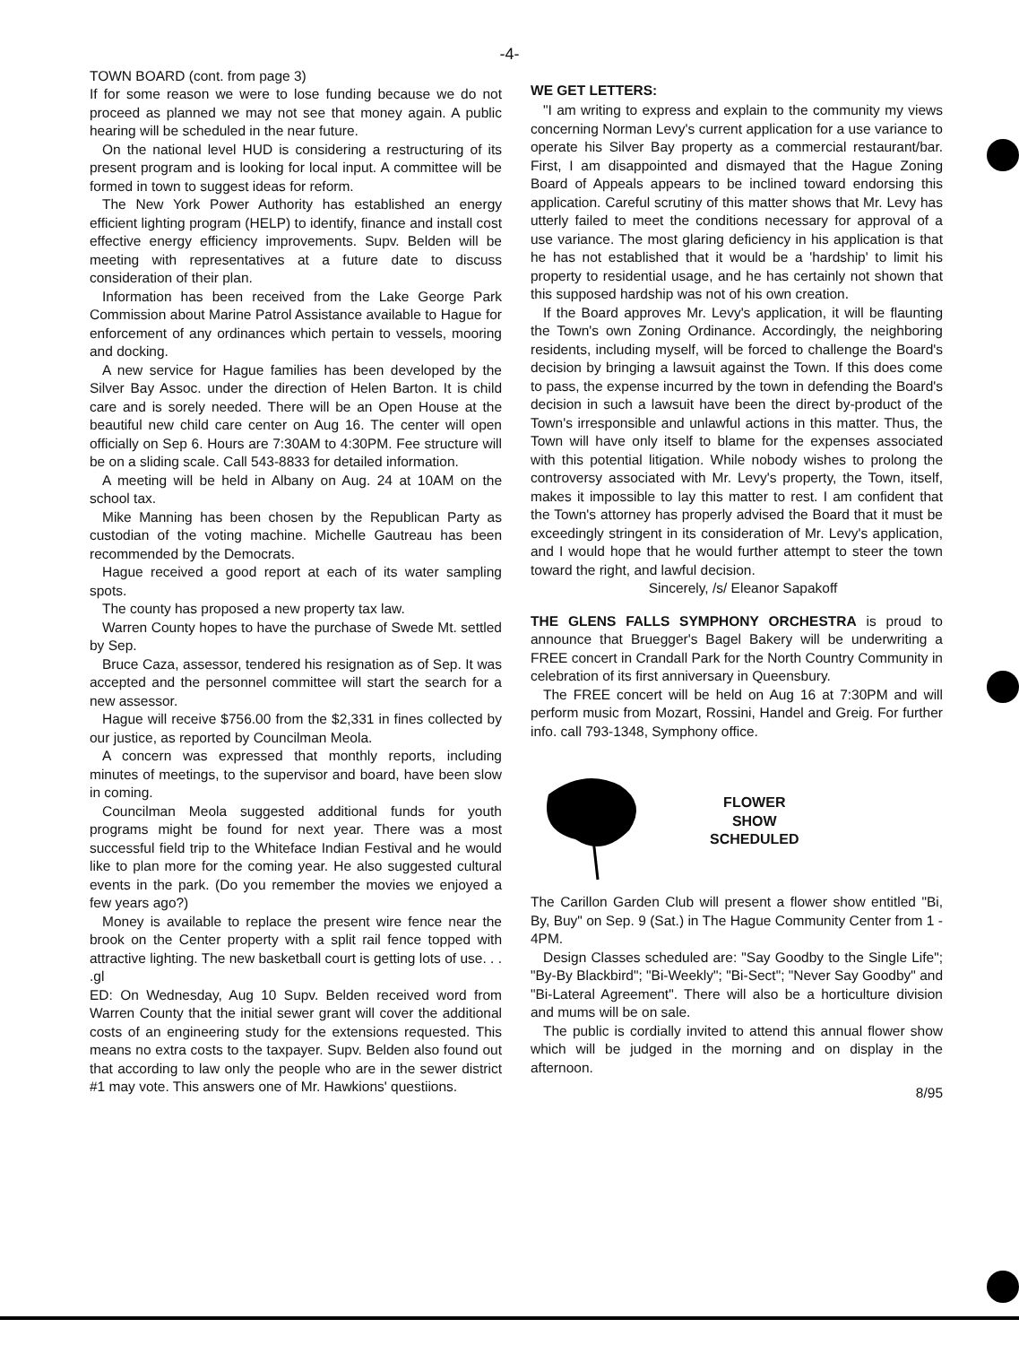-4-
TOWN BOARD (cont. from page 3)
If for some reason we were to lose funding because we do not proceed as planned we may not see that money again. A public hearing will be scheduled in the near future.
On the national level HUD is considering a restructuring of its present program and is looking for local input. A committee will be formed in town to suggest ideas for reform.
The New York Power Authority has established an energy efficient lighting program (HELP) to identify, finance and install cost effective energy efficiency improvements. Supv. Belden will be meeting with representatives at a future date to discuss consideration of their plan.
Information has been received from the Lake George Park Commission about Marine Patrol Assistance available to Hague for enforcement of any ordinances which pertain to vessels, mooring and docking.
A new service for Hague families has been developed by the Silver Bay Assoc. under the direction of Helen Barton. It is child care and is sorely needed. There will be an Open House at the beautiful new child care center on Aug 16. The center will open officially on Sep 6. Hours are 7:30AM to 4:30PM. Fee structure will be on a sliding scale. Call 543-8833 for detailed information.
A meeting will be held in Albany on Aug. 24 at 10AM on the school tax.
Mike Manning has been chosen by the Republican Party as custodian of the voting machine. Michelle Gautreau has been recommended by the Democrats.
Hague received a good report at each of its water sampling spots.
The county has proposed a new property tax law.
Warren County hopes to have the purchase of Swede Mt. settled by Sep.
Bruce Caza, assessor, tendered his resignation as of Sep. It was accepted and the personnel committee will start the search for a new assessor.
Hague will receive $756.00 from the $2,331 in fines collected by our justice, as reported by Councilman Meola.
A concern was expressed that monthly reports, including minutes of meetings, to the supervisor and board, have been slow in coming.
Councilman Meola suggested additional funds for youth programs might be found for next year. There was a most successful field trip to the Whiteface Indian Festival and he would like to plan more for the coming year. He also suggested cultural events in the park. (Do you remember the movies we enjoyed a few years ago?)
Money is available to replace the present wire fence near the brook on the Center property with a split rail fence topped with attractive lighting. The new basketball court is getting lots of use. . . .gl
ED: On Wednesday, Aug 10 Supv. Belden received word from Warren County that the initial sewer grant will cover the additional costs of an engineering study for the extensions requested. This means no extra costs to the taxpayer. Supv. Belden also found out that according to law only the people who are in the sewer district #1 may vote. This answers one of Mr. Hawkions' questiions.
WE GET LETTERS:
"I am writing to express and explain to the community my views concerning Norman Levy's current application for a use variance to operate his Silver Bay property as a commercial restaurant/bar. First, I am disappointed and dismayed that the Hague Zoning Board of Appeals appears to be inclined toward endorsing this application. Careful scrutiny of this matter shows that Mr. Levy has utterly failed to meet the conditions necessary for approval of a use variance. The most glaring deficiency in his application is that he has not established that it would be a 'hardship' to limit his property to residential usage, and he has certainly not shown that this supposed hardship was not of his own creation.
If the Board approves Mr. Levy's application, it will be flaunting the Town's own Zoning Ordinance. Accordingly, the neighboring residents, including myself, will be forced to challenge the Board's decision by bringing a lawsuit against the Town. If this does come to pass, the expense incurred by the town in defending the Board's decision in such a lawsuit have been the direct by-product of the Town's irresponsible and unlawful actions in this matter. Thus, the Town will have only itself to blame for the expenses associated with this potential litigation. While nobody wishes to prolong the controversy associated with Mr. Levy's property, the Town, itself, makes it impossible to lay this matter to rest. I am confident that the Town's attorney has properly advised the Board that it must be exceedingly stringent in its consideration of Mr. Levy's application, and I would hope that he would further attempt to steer the town toward the right, and lawful decision.
Sincerely, /s/ Eleanor Sapakoff
THE GLENS FALLS SYMPHONY ORCHESTRA is proud to announce that Bruegger's Bagel Bakery will be underwriting a FREE concert in Crandall Park for the North Country Community in celebration of its first anniversary in Queensbury.
The FREE concert will be held on Aug 16 at 7:30PM and will perform music from Mozart, Rossini, Handel and Greig. For further info. call 793-1348, Symphony office.
FLOWER
SHOW
SCHEDULED
The Carillon Garden Club will present a flower show entitled "Bi, By, Buy" on Sep. 9 (Sat.) in The Hague Community Center from 1 - 4PM.
Design Classes scheduled are: "Say Goodby to the Single Life"; "By-By Blackbird"; "Bi-Weekly"; "Bi-Sect"; "Never Say Goodby" and "Bi-Lateral Agreement". There will also be a horticulture division and mums will be on sale.
The public is cordially invited to attend this annual flower show which will be judged in the morning and on display in the afternoon.
8/95